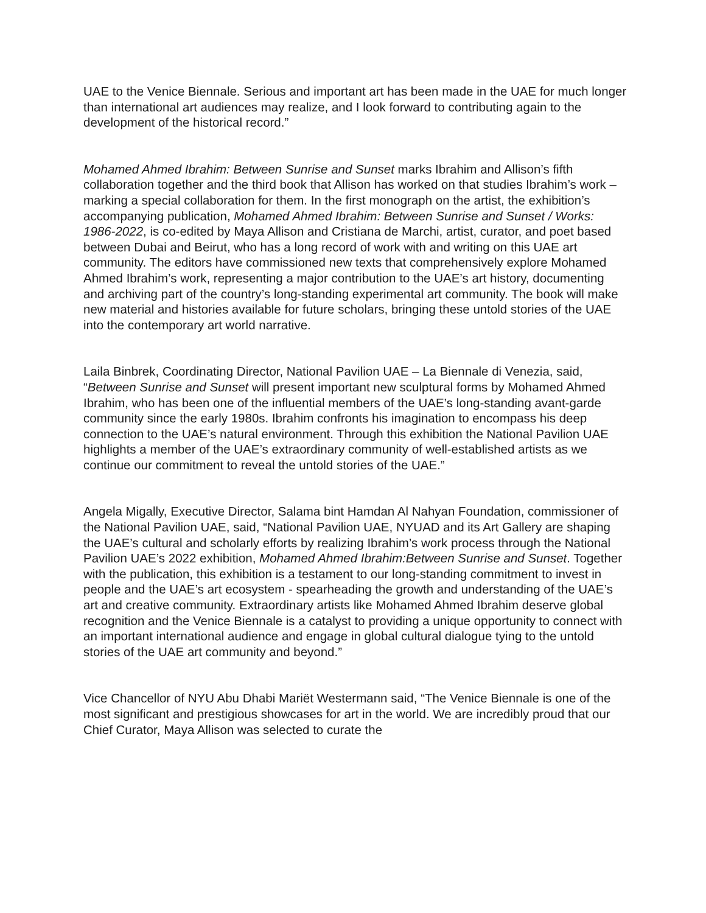UAE to the Venice Biennale. Serious and important art has been made in the UAE for much longer than international art audiences may realize, and I look forward to contributing again to the development of the historical record.”
Mohamed Ahmed Ibrahim: Between Sunrise and Sunset marks Ibrahim and Allison’s fifth collaboration together and the third book that Allison has worked on that studies Ibrahim’s work – marking a special collaboration for them. In the first monograph on the artist, the exhibition’s accompanying publication, Mohamed Ahmed Ibrahim: Between Sunrise and Sunset / Works: 1986-2022, is co-edited by Maya Allison and Cristiana de Marchi, artist, curator, and poet based between Dubai and Beirut, who has a long record of work with and writing on this UAE art community. The editors have commissioned new texts that comprehensively explore Mohamed Ahmed Ibrahim’s work, representing a major contribution to the UAE’s art history, documenting and archiving part of the country’s long-standing experimental art community. The book will make new material and histories available for future scholars, bringing these untold stories of the UAE into the contemporary art world narrative.
Laila Binbrek, Coordinating Director, National Pavilion UAE – La Biennale di Venezia, said, “Between Sunrise and Sunset will present important new sculptural forms by Mohamed Ahmed Ibrahim, who has been one of the influential members of the UAE’s long-standing avant-garde community since the early 1980s. Ibrahim confronts his imagination to encompass his deep connection to the UAE’s natural environment. Through this exhibition the National Pavilion UAE highlights a member of the UAE’s extraordinary community of well-established artists as we continue our commitment to reveal the untold stories of the UAE.”
Angela Migally, Executive Director, Salama bint Hamdan Al Nahyan Foundation, commissioner of the National Pavilion UAE, said, “National Pavilion UAE, NYUAD and its Art Gallery are shaping the UAE’s cultural and scholarly efforts by realizing Ibrahim’s work process through the National Pavilion UAE’s 2022 exhibition, Mohamed Ahmed Ibrahim:Between Sunrise and Sunset. Together with the publication, this exhibition is a testament to our long-standing commitment to invest in people and the UAE’s art ecosystem - spearheading the growth and understanding of the UAE’s art and creative community. Extraordinary artists like Mohamed Ahmed Ibrahim deserve global recognition and the Venice Biennale is a catalyst to providing a unique opportunity to connect with an important international audience and engage in global cultural dialogue tying to the untold stories of the UAE art community and beyond.”
Vice Chancellor of NYU Abu Dhabi Mariët Westermann said, “The Venice Biennale is one of the most significant and prestigious showcases for art in the world. We are incredibly proud that our Chief Curator, Maya Allison was selected to curate the